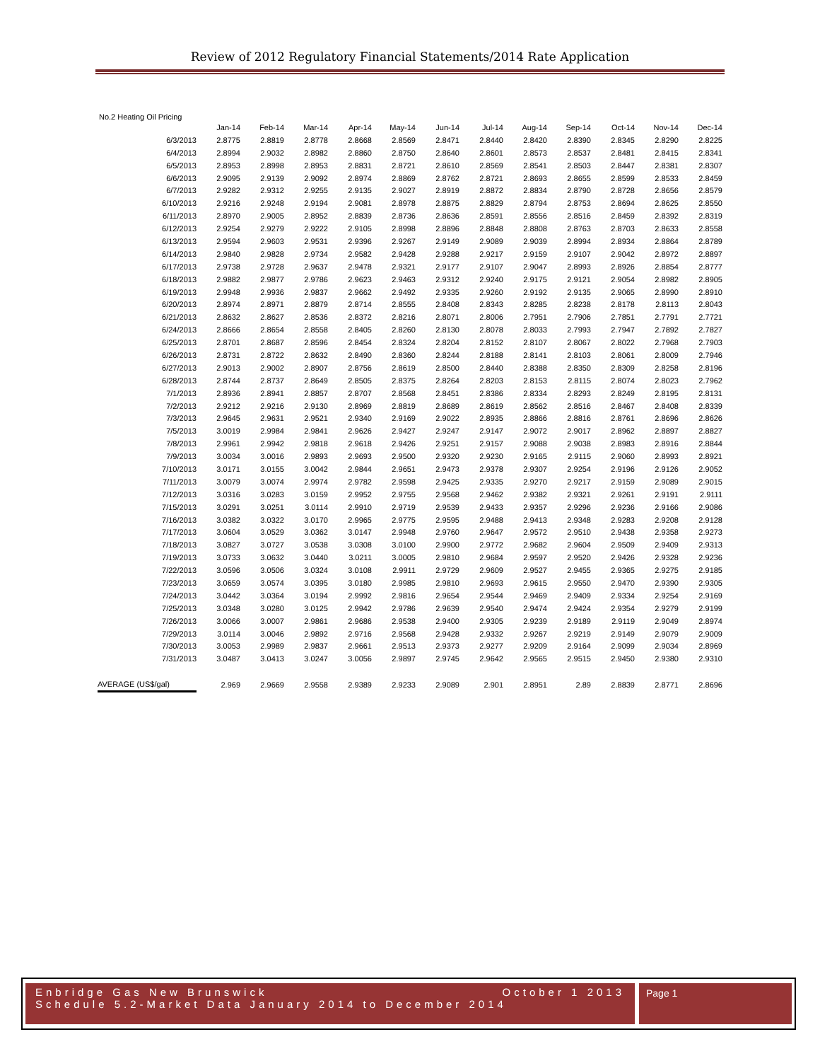Review of 2012 Regulatory Financial Statements/2014 Rate Application
No.2 Heating Oil Pricing
| | Jan-14 | Feb-14 | Mar-14 | Apr-14 | May-14 | Jun-14 | Jul-14 | Aug-14 | Sep-14 | Oct-14 | Nov-14 | Dec-14 |
| --- | --- | --- | --- | --- | --- | --- | --- | --- | --- | --- | --- | --- |
| 6/3/2013 | 2.8775 | 2.8819 | 2.8778 | 2.8668 | 2.8569 | 2.8471 | 2.8440 | 2.8420 | 2.8390 | 2.8345 | 2.8290 | 2.8225 |
| 6/4/2013 | 2.8994 | 2.9032 | 2.8982 | 2.8860 | 2.8750 | 2.8640 | 2.8601 | 2.8573 | 2.8537 | 2.8481 | 2.8415 | 2.8341 |
| 6/5/2013 | 2.8953 | 2.8998 | 2.8953 | 2.8831 | 2.8721 | 2.8610 | 2.8569 | 2.8541 | 2.8503 | 2.8447 | 2.8381 | 2.8307 |
| 6/6/2013 | 2.9095 | 2.9139 | 2.9092 | 2.8974 | 2.8869 | 2.8762 | 2.8721 | 2.8693 | 2.8655 | 2.8599 | 2.8533 | 2.8459 |
| 6/7/2013 | 2.9282 | 2.9312 | 2.9255 | 2.9135 | 2.9027 | 2.8919 | 2.8872 | 2.8834 | 2.8790 | 2.8728 | 2.8656 | 2.8579 |
| 6/10/2013 | 2.9216 | 2.9248 | 2.9194 | 2.9081 | 2.8978 | 2.8875 | 2.8829 | 2.8794 | 2.8753 | 2.8694 | 2.8625 | 2.8550 |
| 6/11/2013 | 2.8970 | 2.9005 | 2.8952 | 2.8839 | 2.8736 | 2.8636 | 2.8591 | 2.8556 | 2.8516 | 2.8459 | 2.8392 | 2.8319 |
| 6/12/2013 | 2.9254 | 2.9279 | 2.9222 | 2.9105 | 2.8998 | 2.8896 | 2.8848 | 2.8808 | 2.8763 | 2.8703 | 2.8633 | 2.8558 |
| 6/13/2013 | 2.9594 | 2.9603 | 2.9531 | 2.9396 | 2.9267 | 2.9149 | 2.9089 | 2.9039 | 2.8994 | 2.8934 | 2.8864 | 2.8789 |
| 6/14/2013 | 2.9840 | 2.9828 | 2.9734 | 2.9582 | 2.9428 | 2.9288 | 2.9217 | 2.9159 | 2.9107 | 2.9042 | 2.8972 | 2.8897 |
| 6/17/2013 | 2.9738 | 2.9728 | 2.9637 | 2.9478 | 2.9321 | 2.9177 | 2.9107 | 2.9047 | 2.8993 | 2.8926 | 2.8854 | 2.8777 |
| 6/18/2013 | 2.9882 | 2.9877 | 2.9786 | 2.9623 | 2.9463 | 2.9312 | 2.9240 | 2.9175 | 2.9121 | 2.9054 | 2.8982 | 2.8905 |
| 6/19/2013 | 2.9948 | 2.9936 | 2.9837 | 2.9662 | 2.9492 | 2.9335 | 2.9260 | 2.9192 | 2.9135 | 2.9065 | 2.8990 | 2.8910 |
| 6/20/2013 | 2.8974 | 2.8971 | 2.8879 | 2.8714 | 2.8555 | 2.8408 | 2.8343 | 2.8285 | 2.8238 | 2.8178 | 2.8113 | 2.8043 |
| 6/21/2013 | 2.8632 | 2.8627 | 2.8536 | 2.8372 | 2.8216 | 2.8071 | 2.8006 | 2.7951 | 2.7906 | 2.7851 | 2.7791 | 2.7721 |
| 6/24/2013 | 2.8666 | 2.8654 | 2.8558 | 2.8405 | 2.8260 | 2.8130 | 2.8078 | 2.8033 | 2.7993 | 2.7947 | 2.7892 | 2.7827 |
| 6/25/2013 | 2.8701 | 2.8687 | 2.8596 | 2.8454 | 2.8324 | 2.8204 | 2.8152 | 2.8107 | 2.8067 | 2.8022 | 2.7968 | 2.7903 |
| 6/26/2013 | 2.8731 | 2.8722 | 2.8632 | 2.8490 | 2.8360 | 2.8244 | 2.8188 | 2.8141 | 2.8103 | 2.8061 | 2.8009 | 2.7946 |
| 6/27/2013 | 2.9013 | 2.9002 | 2.8907 | 2.8756 | 2.8619 | 2.8500 | 2.8440 | 2.8388 | 2.8350 | 2.8309 | 2.8258 | 2.8196 |
| 6/28/2013 | 2.8744 | 2.8737 | 2.8649 | 2.8505 | 2.8375 | 2.8264 | 2.8203 | 2.8153 | 2.8115 | 2.8074 | 2.8023 | 2.7962 |
| 7/1/2013 | 2.8936 | 2.8941 | 2.8857 | 2.8707 | 2.8568 | 2.8451 | 2.8386 | 2.8334 | 2.8293 | 2.8249 | 2.8195 | 2.8131 |
| 7/2/2013 | 2.9212 | 2.9216 | 2.9130 | 2.8969 | 2.8819 | 2.8689 | 2.8619 | 2.8562 | 2.8516 | 2.8467 | 2.8408 | 2.8339 |
| 7/3/2013 | 2.9645 | 2.9631 | 2.9521 | 2.9340 | 2.9169 | 2.9022 | 2.8935 | 2.8866 | 2.8816 | 2.8761 | 2.8696 | 2.8626 |
| 7/5/2013 | 3.0019 | 2.9984 | 2.9841 | 2.9626 | 2.9427 | 2.9247 | 2.9147 | 2.9072 | 2.9017 | 2.8962 | 2.8897 | 2.8827 |
| 7/8/2013 | 2.9961 | 2.9942 | 2.9818 | 2.9618 | 2.9426 | 2.9251 | 2.9157 | 2.9088 | 2.9038 | 2.8983 | 2.8916 | 2.8844 |
| 7/9/2013 | 3.0034 | 3.0016 | 2.9893 | 2.9693 | 2.9500 | 2.9320 | 2.9230 | 2.9165 | 2.9115 | 2.9060 | 2.8993 | 2.8921 |
| 7/10/2013 | 3.0171 | 3.0155 | 3.0042 | 2.9844 | 2.9651 | 2.9473 | 2.9378 | 2.9307 | 2.9254 | 2.9196 | 2.9126 | 2.9052 |
| 7/11/2013 | 3.0079 | 3.0074 | 2.9974 | 2.9782 | 2.9598 | 2.9425 | 2.9335 | 2.9270 | 2.9217 | 2.9159 | 2.9089 | 2.9015 |
| 7/12/2013 | 3.0316 | 3.0283 | 3.0159 | 2.9952 | 2.9755 | 2.9568 | 2.9462 | 2.9382 | 2.9321 | 2.9261 | 2.9191 | 2.9111 |
| 7/15/2013 | 3.0291 | 3.0251 | 3.0114 | 2.9910 | 2.9719 | 2.9539 | 2.9433 | 2.9357 | 2.9296 | 2.9236 | 2.9166 | 2.9086 |
| 7/16/2013 | 3.0382 | 3.0322 | 3.0170 | 2.9965 | 2.9775 | 2.9595 | 2.9488 | 2.9413 | 2.9348 | 2.9283 | 2.9208 | 2.9128 |
| 7/17/2013 | 3.0604 | 3.0529 | 3.0362 | 3.0147 | 2.9948 | 2.9760 | 2.9647 | 2.9572 | 2.9510 | 2.9438 | 2.9358 | 2.9273 |
| 7/18/2013 | 3.0827 | 3.0727 | 3.0538 | 3.0308 | 3.0100 | 2.9900 | 2.9772 | 2.9682 | 2.9604 | 2.9509 | 2.9409 | 2.9313 |
| 7/19/2013 | 3.0733 | 3.0632 | 3.0440 | 3.0211 | 3.0005 | 2.9810 | 2.9684 | 2.9597 | 2.9520 | 2.9426 | 2.9328 | 2.9236 |
| 7/22/2013 | 3.0596 | 3.0506 | 3.0324 | 3.0108 | 2.9911 | 2.9729 | 2.9609 | 2.9527 | 2.9455 | 2.9365 | 2.9275 | 2.9185 |
| 7/23/2013 | 3.0659 | 3.0574 | 3.0395 | 3.0180 | 2.9985 | 2.9810 | 2.9693 | 2.9615 | 2.9550 | 2.9470 | 2.9390 | 2.9305 |
| 7/24/2013 | 3.0442 | 3.0364 | 3.0194 | 2.9992 | 2.9816 | 2.9654 | 2.9544 | 2.9469 | 2.9409 | 2.9334 | 2.9254 | 2.9169 |
| 7/25/2013 | 3.0348 | 3.0280 | 3.0125 | 2.9942 | 2.9786 | 2.9639 | 2.9540 | 2.9474 | 2.9424 | 2.9354 | 2.9279 | 2.9199 |
| 7/26/2013 | 3.0066 | 3.0007 | 2.9861 | 2.9686 | 2.9538 | 2.9400 | 2.9305 | 2.9239 | 2.9189 | 2.9119 | 2.9049 | 2.8974 |
| 7/29/2013 | 3.0114 | 3.0046 | 2.9892 | 2.9716 | 2.9568 | 2.9428 | 2.9332 | 2.9267 | 2.9219 | 2.9149 | 2.9079 | 2.9009 |
| 7/30/2013 | 3.0053 | 2.9989 | 2.9837 | 2.9661 | 2.9513 | 2.9373 | 2.9277 | 2.9209 | 2.9164 | 2.9099 | 2.9034 | 2.8969 |
| 7/31/2013 | 3.0487 | 3.0413 | 3.0247 | 3.0056 | 2.9897 | 2.9745 | 2.9642 | 2.9565 | 2.9515 | 2.9450 | 2.9380 | 2.9310 |
| AVERAGE (US$/gal) | 2.969 | 2.9669 | 2.9558 | 2.9389 | 2.9233 | 2.9089 | 2.901 | 2.8951 | 2.89 | 2.8839 | 2.8771 | 2.8696 |
Enbridge Gas New Brunswick October 1 2013
Schedule 5.2-Market Data January 2014 to December 2014
Page 1